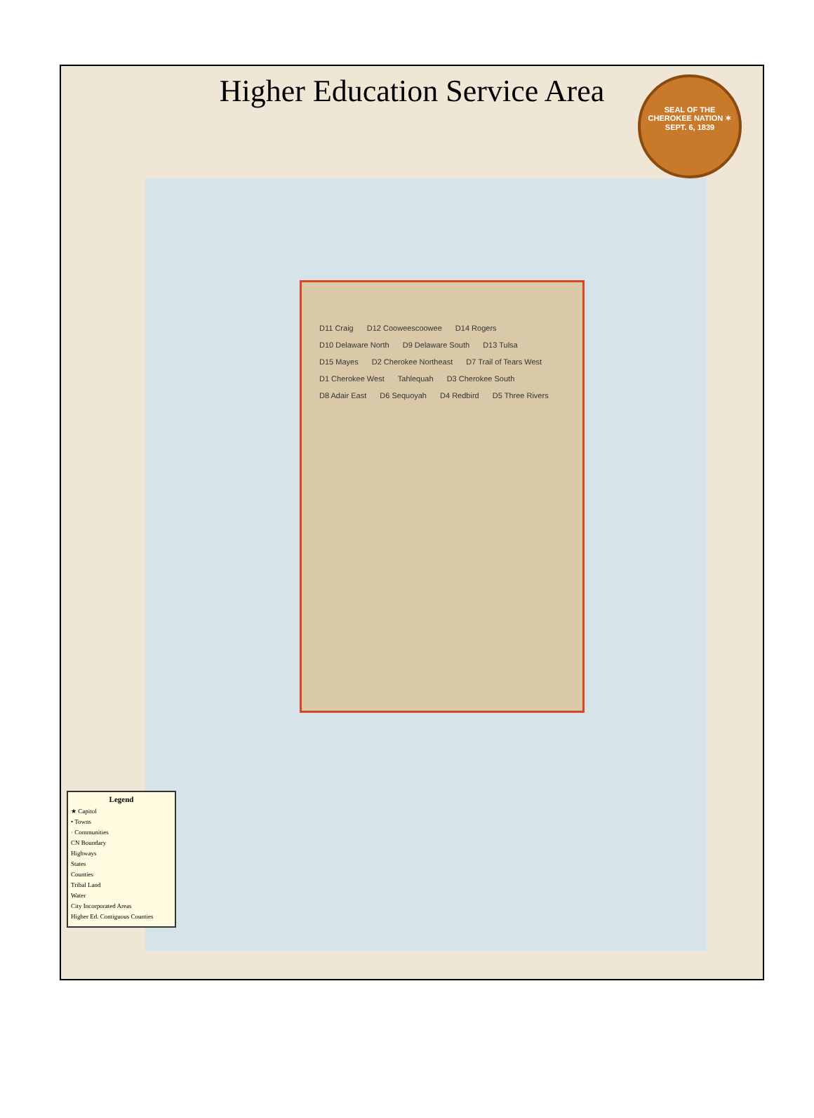Higher Education Service Area
SEAL OF THE CHEROKEE NATION ✶ SEPT. 6, 1839
D11 Craig D12 Cooweescoowee D14 Rogers D10 Delaware North D9 Delaware South D13 Tulsa D15 Mayes D2 Cherokee Northeast D7 Trail of Tears West D1 Cherokee West Tahlequah D3 Cherokee South D8 Adair East D6 Sequoyah D4 Redbird D5 Three Rivers
Legend
★ Capitol
• Towns
· Communities
CN Boundary
Highways
States
Counties
Tribal Land
Water
City Incorporated Areas
Higher Ed. Contiguous Counties